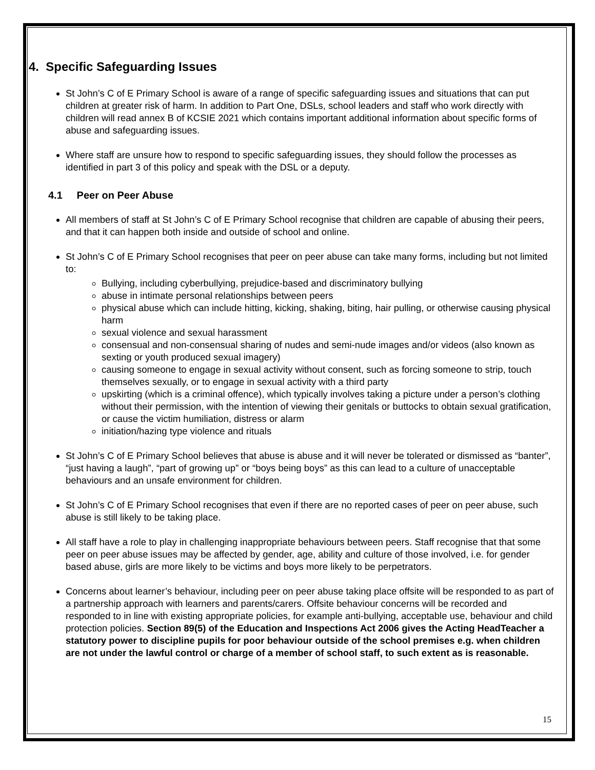4. Specific Safeguarding Issues
St John’s C of E Primary School is aware of a range of specific safeguarding issues and situations that can put children at greater risk of harm. In addition to Part One, DSLs, school leaders and staff who work directly with children will read annex B of KCSIE 2021 which contains important additional information about specific forms of abuse and safeguarding issues.
Where staff are unsure how to respond to specific safeguarding issues, they should follow the processes as identified in part 3 of this policy and speak with the DSL or a deputy.
4.1 Peer on Peer Abuse
All members of staff at St John’s C of E Primary School recognise that children are capable of abusing their peers, and that it can happen both inside and outside of school and online.
St John’s C of E Primary School recognises that peer on peer abuse can take many forms, including but not limited to:
Bullying, including cyberbullying, prejudice-based and discriminatory bullying
abuse in intimate personal relationships between peers
physical abuse which can include hitting, kicking, shaking, biting, hair pulling, or otherwise causing physical harm
sexual violence and sexual harassment
consensual and non-consensual sharing of nudes and semi-nude images and/or videos (also known as sexting or youth produced sexual imagery)
causing someone to engage in sexual activity without consent, such as forcing someone to strip, touch themselves sexually, or to engage in sexual activity with a third party
upskirting (which is a criminal offence), which typically involves taking a picture under a person’s clothing without their permission, with the intention of viewing their genitals or buttocks to obtain sexual gratification, or cause the victim humiliation, distress or alarm
initiation/hazing type violence and rituals
St John’s C of E Primary School believes that abuse is abuse and it will never be tolerated or dismissed as “banter”, “just having a laugh”, “part of growing up” or “boys being boys” as this can lead to a culture of unacceptable behaviours and an unsafe environment for children.
St John’s C of E Primary School recognises that even if there are no reported cases of peer on peer abuse, such abuse is still likely to be taking place.
All staff have a role to play in challenging inappropriate behaviours between peers. Staff recognise that that some peer on peer abuse issues may be affected by gender, age, ability and culture of those involved, i.e. for gender based abuse, girls are more likely to be victims and boys more likely to be perpetrators.
Concerns about learner’s behaviour, including peer on peer abuse taking place offsite will be responded to as part of a partnership approach with learners and parents/carers. Offsite behaviour concerns will be recorded and responded to in line with existing appropriate policies, for example anti-bullying, acceptable use, behaviour and child protection policies. Section 89(5) of the Education and Inspections Act 2006 gives the Acting HeadTeacher a statutory power to discipline pupils for poor behaviour outside of the school premises e.g. when children are not under the lawful control or charge of a member of school staff, to such extent as is reasonable.
15